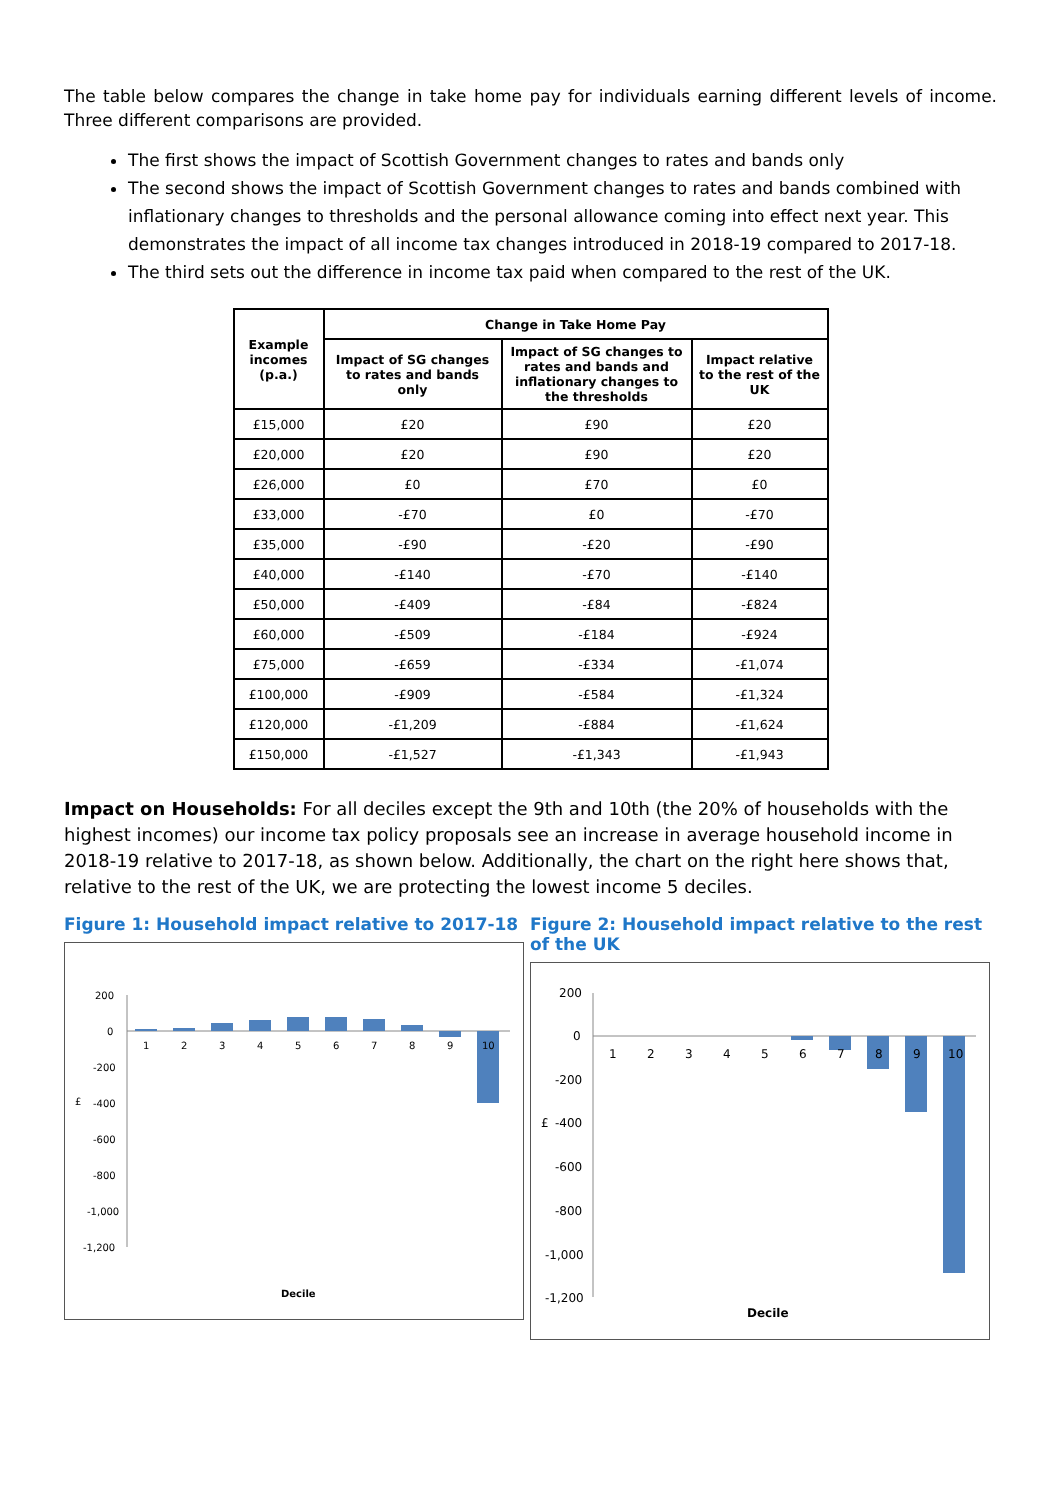The table below compares the change in take home pay for individuals earning different levels of income. Three different comparisons are provided.
The first shows the impact of Scottish Government changes to rates and bands only
The second shows the impact of Scottish Government changes to rates and bands combined with inflationary changes to thresholds and the personal allowance coming into effect next year. This demonstrates the impact of all income tax changes introduced in 2018-19 compared to 2017-18.
The third sets out the difference in income tax paid when compared to the rest of the UK.
| Example incomes (p.a.) | Change in Take Home Pay | | |
| --- | --- | --- | --- |
| | Impact of SG changes to rates and bands only | Impact of SG changes to rates and bands and inflationary changes to the thresholds | Impact relative to the rest of the UK |
| £15,000 | £20 | £90 | £20 |
| £20,000 | £20 | £90 | £20 |
| £26,000 | £0 | £70 | £0 |
| £33,000 | -£70 | £0 | -£70 |
| £35,000 | -£90 | -£20 | -£90 |
| £40,000 | -£140 | -£70 | -£140 |
| £50,000 | -£409 | -£84 | -£824 |
| £60,000 | -£509 | -£184 | -£924 |
| £75,000 | -£659 | -£334 | -£1,074 |
| £100,000 | -£909 | -£584 | -£1,324 |
| £120,000 | -£1,209 | -£884 | -£1,624 |
| £150,000 | -£1,527 | -£1,343 | -£1,943 |
Impact on Households: For all deciles except the 9th and 10th (the 20% of households with the highest incomes) our income tax policy proposals see an increase in average household income in 2018-19 relative to 2017-18, as shown below. Additionally, the chart on the right here shows that, relative to the rest of the UK, we are protecting the lowest income 5 deciles.
Figure 1: Household impact relative to 2017-18
200
0
-200
£
-400
-600
-800
-1,000
-1,200
1
2
3
4
5
6
7
8
9
10
Decile
Figure 2: Household impact relative to the rest of the UK
200
0
-200
£
-400
-600
-800
-1,000
-1,200
1
2
3
4
5
6
7
8
9
10
Decile